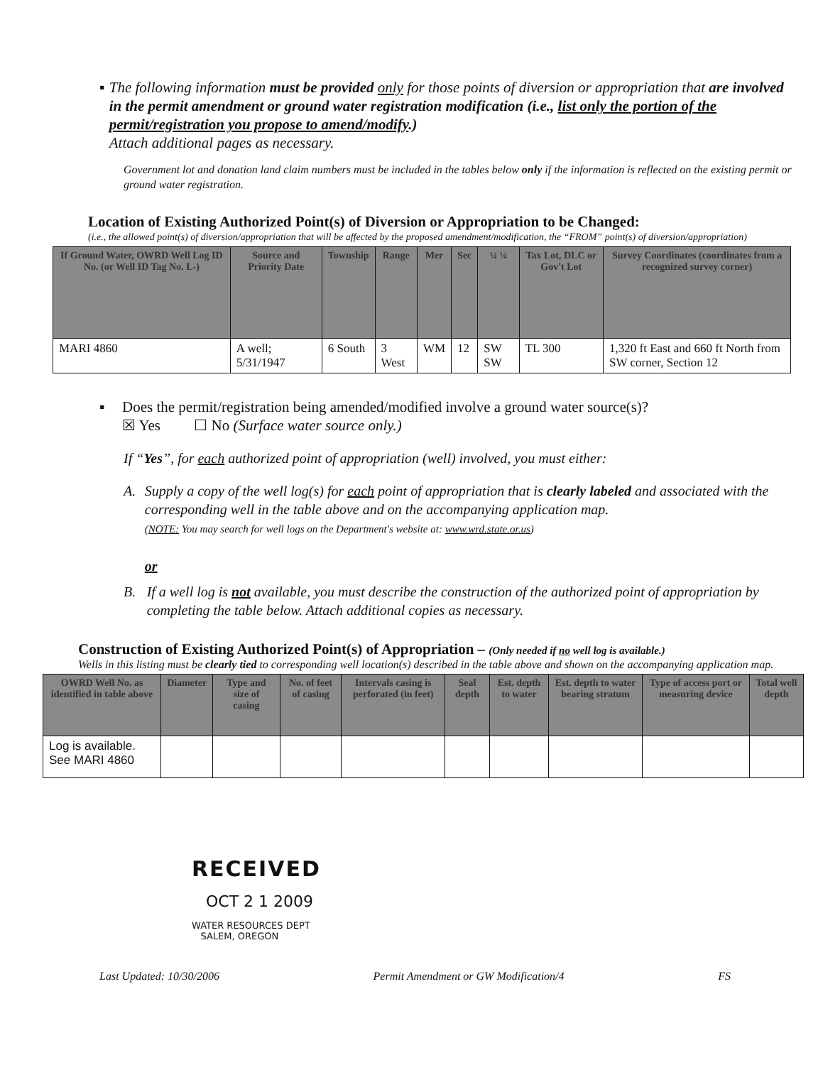▪ The following information must be provided only for those points of diversion or appropriation that are involved in the permit amendment or ground water registration modification (i.e., list only the portion of the permit/registration you propose to amend/modify.)
Attach additional pages as necessary.
Government lot and donation land claim numbers must be included in the tables below only if the information is reflected on the existing permit or ground water registration.
Location of Existing Authorized Point(s) of Diversion or Appropriation to be Changed:
(i.e., the allowed point(s) of diversion/appropriation that will be affected by the proposed amendment/modification, the “FROM” point(s) of diversion/appropriation)
| If Ground Water, OWRD Well Log ID No. (or Well ID Tag No. L-) | Source and Priority Date | Township | Range | Mer | Sec | ¼ ¼ | Tax Lot, DLC or Gov't Lot | Survey Coordinates (coordinates from a recognized survey corner) |
| --- | --- | --- | --- | --- | --- | --- | --- | --- |
| MARI 4860 | A well; 5/31/1947 | 6 South | 3 West | WM | 12 | SW SW | TL 300 | 1,320 ft East and 660 ft North from SW corner, Section 12 |
▪ Does the permit/registration being amended/modified involve a ground water source(s)?
☒ Yes ☐ No (Surface water source only.)
If “Yes”, for each authorized point of appropriation (well) involved, you must either:
A. Supply a copy of the well log(s) for each point of appropriation that is clearly labeled and associated with the corresponding well in the table above and on the accompanying application map.
(NOTE: You may search for well logs on the Department's website at: www.wrd.state.or.us)
or
B. If a well log is not available, you must describe the construction of the authorized point of appropriation by completing the table below. Attach additional copies as necessary.
Construction of Existing Authorized Point(s) of Appropriation – (Only needed if no well log is available.)
Wells in this listing must be clearly tied to corresponding well location(s) described in the table above and shown on the accompanying application map.
| OWRD Well No. as identified in table above | Diameter | Type and size of casing | No. of feet of casing | Intervals casing is perforated (in feet) | Seal depth | Est. depth to water | Est. depth to water bearing stratum | Type of access port or measuring device | Total well depth |
| --- | --- | --- | --- | --- | --- | --- | --- | --- | --- |
| Log is available. See MARI 4860 | | | | | | | | | |
RECEIVED
OCT 2 1 2009
WATER RESOURCES DEPT
SALEM, OREGON
Last Updated: 10/30/2006 Permit Amendment or GW Modification/4 FS